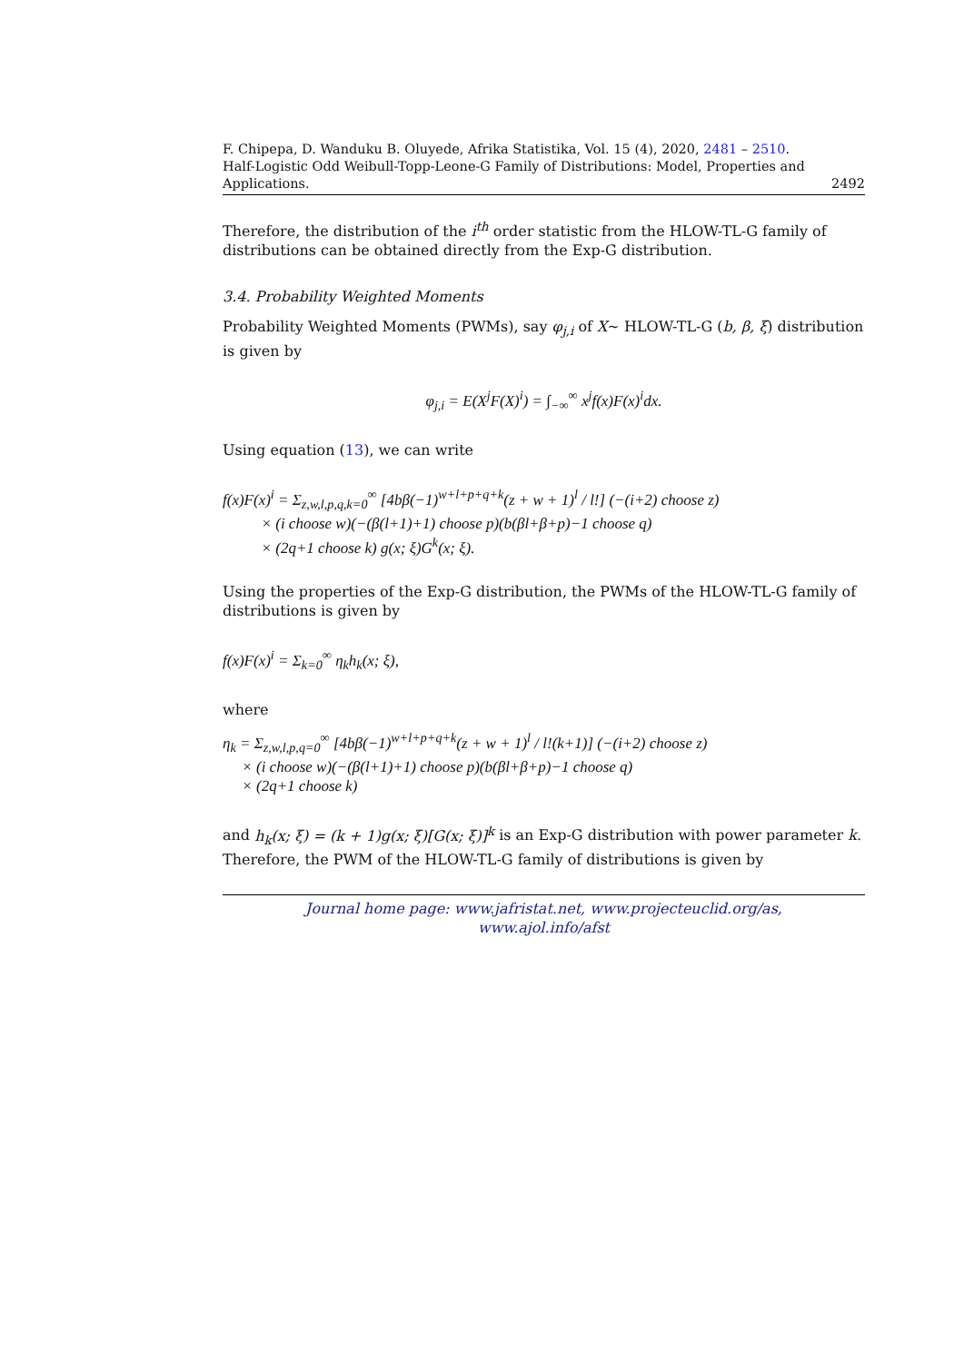F. Chipepa, D. Wanduku B. Oluyede, Afrika Statistika, Vol. 15 (4), 2020, 2481 – 2510.
Half-Logistic Odd Weibull-Topp-Leone-G Family of Distributions: Model, Properties and
Applications. 2492
Therefore, the distribution of the i<sup>th</sup> order statistic from the HLOW-TL-G family of distributions can be obtained directly from the Exp-G distribution.
3.4. Probability Weighted Moments
Probability Weighted Moments (PWMs), say φ<sub>j,i</sub> of X∼ HLOW-TL-G (b, β, ξ) distribution is given by
φ<sub>j,i</sub> = E(X<sup>j</sup>F(X)<sup>i</sup>) = ∫<sub>−∞</sub><sup>∞</sup> x<sup>j</sup>f(x)F(x)<sup>i</sup>dx.
Using equation (13), we can write
f(x)F(x)<sup>i</sup> = Σ<sub>z,w,l,p,q,k=0</sub><sup>∞</sup> [4bβ(−1)<sup>w+l+p+q+k</sup>(z + w + 1)<sup>l</sup> / l!] (−(i+2) choose z)
× (i choose w)(−(β(l+1)+1) choose p)(b(βl+β+p)−1 choose q)
× (2q+1 choose k) g(x; ξ)G<sup>k</sup>(x; ξ).
Using the properties of the Exp-G distribution, the PWMs of the HLOW-TL-G family of distributions is given by
f(x)F(x)<sup>i</sup> = Σ<sub>k=0</sub><sup>∞</sup> η<sub>k</sub>h<sub>k</sub>(x; ξ),
where
η<sub>k</sub> = Σ<sub>z,w,l,p,q=0</sub><sup>∞</sup> [4bβ(−1)<sup>w+l+p+q+k</sup>(z + w + 1)<sup>l</sup> / l!(k+1)] (−(i+2) choose z)
× (i choose w)(−(β(l+1)+1) choose p)(b(βl+β+p)−1 choose q)
× (2q+1 choose k)
and h<sub>k</sub>(x; ξ) = (k + 1)g(x; ξ)[G(x; ξ)]<sup>k</sup> is an Exp-G distribution with power parameter k. Therefore, the PWM of the HLOW-TL-G family of distributions is given by
Journal home page: www.jafristat.net, www.projecteuclid.org/as,
www.ajol.info/afst